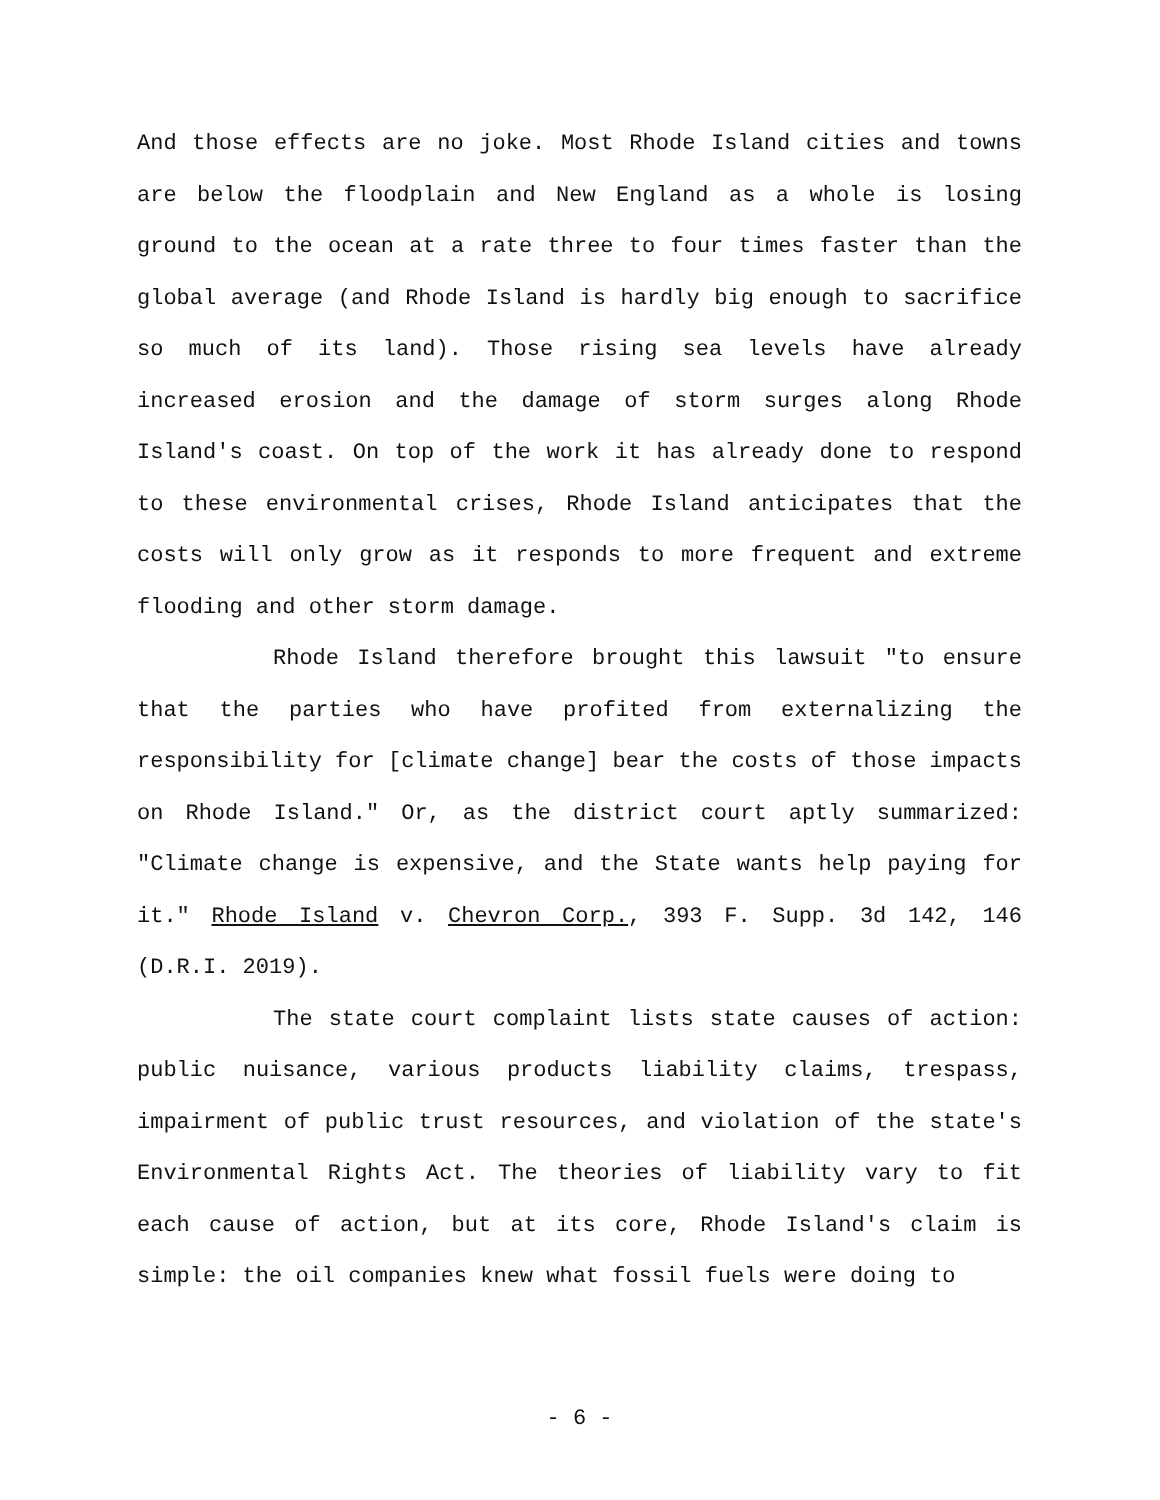And those effects are no joke. Most Rhode Island cities and towns are below the floodplain and New England as a whole is losing ground to the ocean at a rate three to four times faster than the global average (and Rhode Island is hardly big enough to sacrifice so much of its land). Those rising sea levels have already increased erosion and the damage of storm surges along Rhode Island's coast. On top of the work it has already done to respond to these environmental crises, Rhode Island anticipates that the costs will only grow as it responds to more frequent and extreme flooding and other storm damage.
Rhode Island therefore brought this lawsuit "to ensure that the parties who have profited from externalizing the responsibility for [climate change] bear the costs of those impacts on Rhode Island." Or, as the district court aptly summarized: "Climate change is expensive, and the State wants help paying for it." Rhode Island v. Chevron Corp., 393 F. Supp. 3d 142, 146 (D.R.I. 2019).
The state court complaint lists state causes of action: public nuisance, various products liability claims, trespass, impairment of public trust resources, and violation of the state's Environmental Rights Act. The theories of liability vary to fit each cause of action, but at its core, Rhode Island's claim is simple: the oil companies knew what fossil fuels were doing to
- 6 -